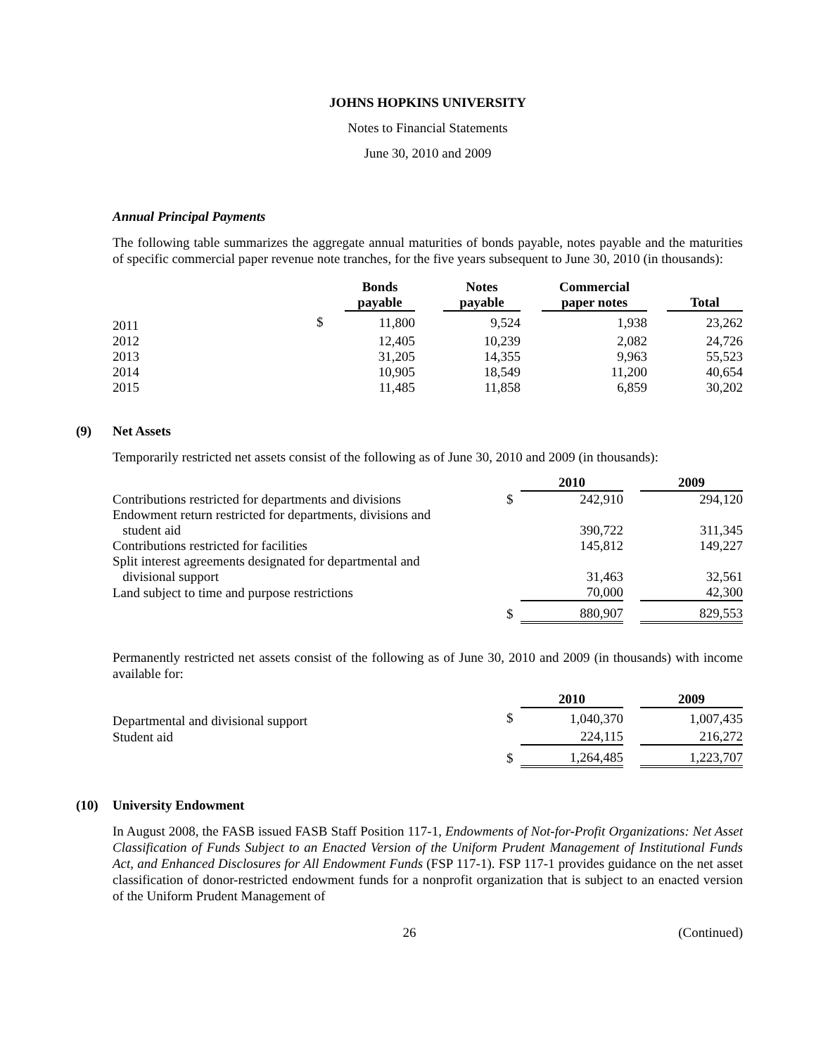JOHNS HOPKINS UNIVERSITY
Notes to Financial Statements
June 30, 2010 and 2009
Annual Principal Payments
The following table summarizes the aggregate annual maturities of bonds payable, notes payable and the maturities of specific commercial paper revenue note tranches, for the five years subsequent to June 30, 2010 (in thousands):
| | | Bonds payable | | Notes payable | | Commercial paper notes | | Total |
| --- | --- | --- | --- | --- | --- | --- | --- | --- |
| 2011 | $ | 11,800 | | 9,524 | | 1,938 | | 23,262 |
| 2012 | | 12,405 | | 10,239 | | 2,082 | | 24,726 |
| 2013 | | 31,205 | | 14,355 | | 9,963 | | 55,523 |
| 2014 | | 10,905 | | 18,549 | | 11,200 | | 40,654 |
| 2015 | | 11,485 | | 11,858 | | 6,859 | | 30,202 |
(9) Net Assets
Temporarily restricted net assets consist of the following as of June 30, 2010 and 2009 (in thousands):
| | | 2010 | | 2009 |
| --- | --- | --- | --- | --- |
| Contributions restricted for departments and divisions | $ | 242,910 | | 294,120 |
| Endowment return restricted for departments, divisions and student aid | | 390,722 | | 311,345 |
| Contributions restricted for facilities | | 145,812 | | 149,227 |
| Split interest agreements designated for departmental and divisional support | | 31,463 | | 32,561 |
| Land subject to time and purpose restrictions | | 70,000 | | 42,300 |
| | $ | 880,907 | | 829,553 |
Permanently restricted net assets consist of the following as of June 30, 2010 and 2009 (in thousands) with income available for:
| | | 2010 | | 2009 |
| --- | --- | --- | --- | --- |
| Departmental and divisional support | $ | 1,040,370 | | 1,007,435 |
| Student aid | | 224,115 | | 216,272 |
| | $ | 1,264,485 | | 1,223,707 |
(10) University Endowment
In August 2008, the FASB issued FASB Staff Position 117-1, Endowments of Not-for-Profit Organizations: Net Asset Classification of Funds Subject to an Enacted Version of the Uniform Prudent Management of Institutional Funds Act, and Enhanced Disclosures for All Endowment Funds (FSP 117-1). FSP 117-1 provides guidance on the net asset classification of donor-restricted endowment funds for a nonprofit organization that is subject to an enacted version of the Uniform Prudent Management of
26 (Continued)